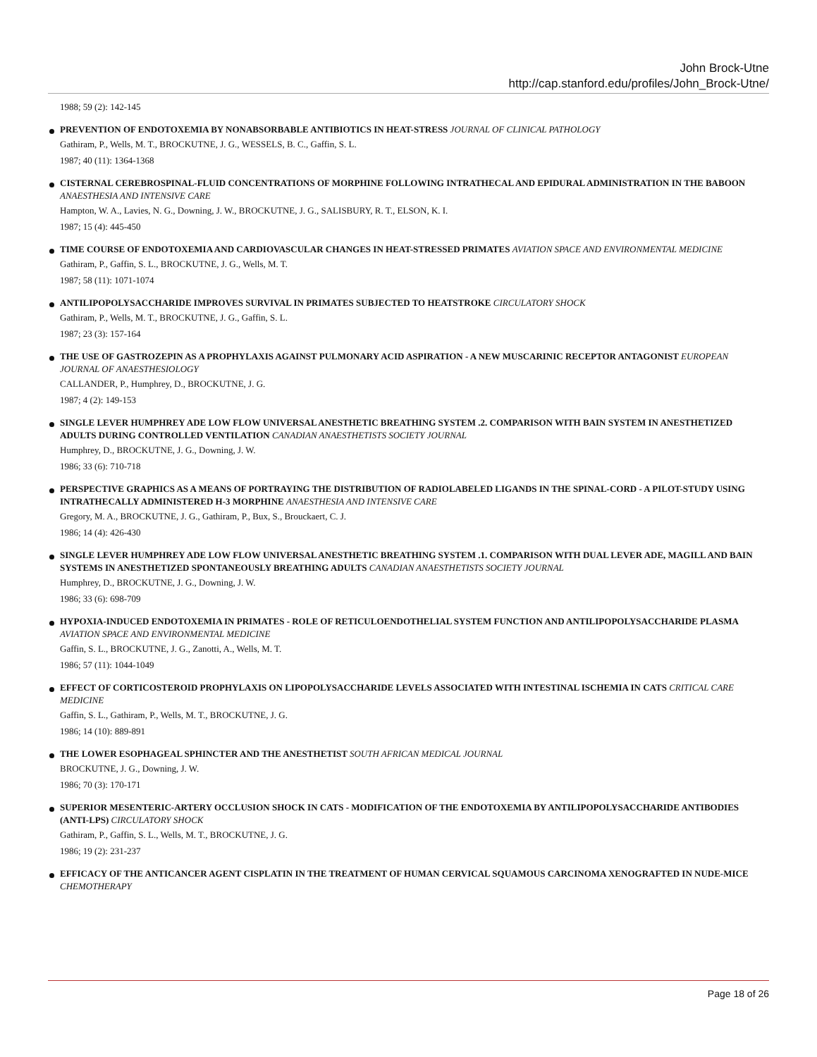John Brock-Utne
http://cap.stanford.edu/profiles/John_Brock-Utne/
1988; 59 (2): 142-145
PREVENTION OF ENDOTOXEMIA BY NONABSORBABLE ANTIBIOTICS IN HEAT-STRESS JOURNAL OF CLINICAL PATHOLOGY
Gathiram, P., Wells, M. T., BROCKUTNE, J. G., WESSELS, B. C., Gaffin, S. L.
1987; 40 (11): 1364-1368
CISTERNAL CEREBROSPINAL-FLUID CONCENTRATIONS OF MORPHINE FOLLOWING INTRATHECAL AND EPIDURAL ADMINISTRATION IN THE BABOON ANAESTHESIA AND INTENSIVE CARE
Hampton, W. A., Lavies, N. G., Downing, J. W., BROCKUTNE, J. G., SALISBURY, R. T., ELSON, K. I.
1987; 15 (4): 445-450
TIME COURSE OF ENDOTOXEMIA AND CARDIOVASCULAR CHANGES IN HEAT-STRESSED PRIMATES AVIATION SPACE AND ENVIRONMENTAL MEDICINE
Gathiram, P., Gaffin, S. L., BROCKUTNE, J. G., Wells, M. T.
1987; 58 (11): 1071-1074
ANTILIPOPOLYSACCHARIDE IMPROVES SURVIVAL IN PRIMATES SUBJECTED TO HEATSTROKE CIRCULATORY SHOCK
Gathiram, P., Wells, M. T., BROCKUTNE, J. G., Gaffin, S. L.
1987; 23 (3): 157-164
THE USE OF GASTROZEPIN AS A PROPHYLAXIS AGAINST PULMONARY ACID ASPIRATION - A NEW MUSCARINIC RECEPTOR ANTAGONIST EUROPEAN JOURNAL OF ANAESTHESIOLOGY
CALLANDER, P., Humphrey, D., BROCKUTNE, J. G.
1987; 4 (2): 149-153
SINGLE LEVER HUMPHREY ADE LOW FLOW UNIVERSAL ANESTHETIC BREATHING SYSTEM .2. COMPARISON WITH BAIN SYSTEM IN ANESTHETIZED ADULTS DURING CONTROLLED VENTILATION CANADIAN ANAESTHETISTS SOCIETY JOURNAL
Humphrey, D., BROCKUTNE, J. G., Downing, J. W.
1986; 33 (6): 710-718
PERSPECTIVE GRAPHICS AS A MEANS OF PORTRAYING THE DISTRIBUTION OF RADIOLABELED LIGANDS IN THE SPINAL-CORD - A PILOT-STUDY USING INTRATHECALLY ADMINISTERED H-3 MORPHINE ANAESTHESIA AND INTENSIVE CARE
Gregory, M. A., BROCKUTNE, J. G., Gathiram, P., Bux, S., Brouckaert, C. J.
1986; 14 (4): 426-430
SINGLE LEVER HUMPHREY ADE LOW FLOW UNIVERSAL ANESTHETIC BREATHING SYSTEM .1. COMPARISON WITH DUAL LEVER ADE, MAGILL AND BAIN SYSTEMS IN ANESTHETIZED SPONTANEOUSLY BREATHING ADULTS CANADIAN ANAESTHETISTS SOCIETY JOURNAL
Humphrey, D., BROCKUTNE, J. G., Downing, J. W.
1986; 33 (6): 698-709
HYPOXIA-INDUCED ENDOTOXEMIA IN PRIMATES - ROLE OF RETICULOENDOTHELIAL SYSTEM FUNCTION AND ANTILIPOPOLYSACCHARIDE PLASMA AVIATION SPACE AND ENVIRONMENTAL MEDICINE
Gaffin, S. L., BROCKUTNE, J. G., Zanotti, A., Wells, M. T.
1986; 57 (11): 1044-1049
EFFECT OF CORTICOSTEROID PROPHYLAXIS ON LIPOPOLYSACCHARIDE LEVELS ASSOCIATED WITH INTESTINAL ISCHEMIA IN CATS CRITICAL CARE MEDICINE
Gaffin, S. L., Gathiram, P., Wells, M. T., BROCKUTNE, J. G.
1986; 14 (10): 889-891
THE LOWER ESOPHAGEAL SPHINCTER AND THE ANESTHETIST SOUTH AFRICAN MEDICAL JOURNAL
BROCKUTNE, J. G., Downing, J. W.
1986; 70 (3): 170-171
SUPERIOR MESENTERIC-ARTERY OCCLUSION SHOCK IN CATS - MODIFICATION OF THE ENDOTOXEMIA BY ANTILIPOPOLYSACCHARIDE ANTIBODIES (ANTI-LPS) CIRCULATORY SHOCK
Gathiram, P., Gaffin, S. L., Wells, M. T., BROCKUTNE, J. G.
1986; 19 (2): 231-237
EFFICACY OF THE ANTICANCER AGENT CISPLATIN IN THE TREATMENT OF HUMAN CERVICAL SQUAMOUS CARCINOMA XENOGRAFTED IN NUDE-MICE CHEMOTHERAPY
Page 18 of 26